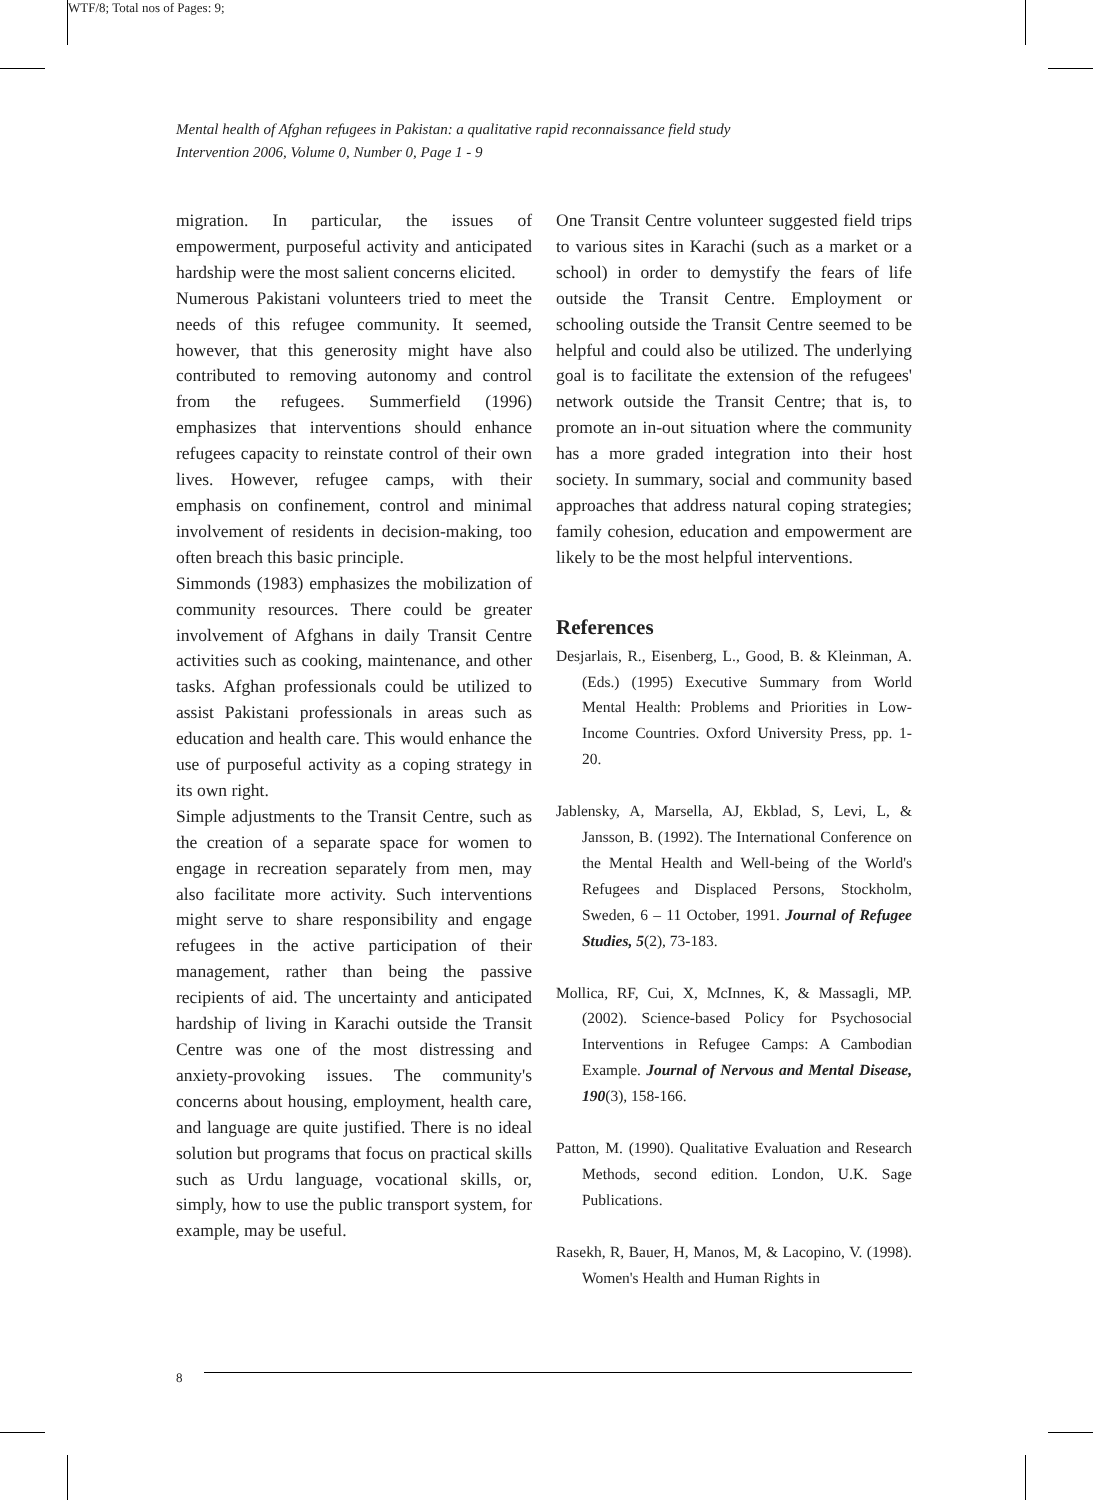WTF/8; Total nos of Pages: 9;
Mental health of Afghan refugees in Pakistan: a qualitative rapid reconnaissance field study
Intervention 2006, Volume 0, Number 0, Page 1 - 9
migration. In particular, the issues of empowerment, purposeful activity and anticipated hardship were the most salient concerns elicited.
Numerous Pakistani volunteers tried to meet the needs of this refugee community. It seemed, however, that this generosity might have also contributed to removing autonomy and control from the refugees. Summerfield (1996) emphasizes that interventions should enhance refugees capacity to reinstate control of their own lives. However, refugee camps, with their emphasis on confinement, control and minimal involvement of residents in decision-making, too often breach this basic principle.
Simmonds (1983) emphasizes the mobilization of community resources. There could be greater involvement of Afghans in daily Transit Centre activities such as cooking, maintenance, and other tasks. Afghan professionals could be utilized to assist Pakistani professionals in areas such as education and health care. This would enhance the use of purposeful activity as a coping strategy in its own right.
Simple adjustments to the Transit Centre, such as the creation of a separate space for women to engage in recreation separately from men, may also facilitate more activity. Such interventions might serve to share responsibility and engage refugees in the active participation of their management, rather than being the passive recipients of aid. The uncertainty and anticipated hardship of living in Karachi outside the Transit Centre was one of the most distressing and anxiety-provoking issues. The community's concerns about housing, employment, health care, and language are quite justified. There is no ideal solution but programs that focus on practical skills such as Urdu language, vocational skills, or, simply, how to use the public transport system, for example, may be useful.
One Transit Centre volunteer suggested field trips to various sites in Karachi (such as a market or a school) in order to demystify the fears of life outside the Transit Centre. Employment or schooling outside the Transit Centre seemed to be helpful and could also be utilized. The underlying goal is to facilitate the extension of the refugees' network outside the Transit Centre; that is, to promote an in-out situation where the community has a more graded integration into their host society. In summary, social and community based approaches that address natural coping strategies; family cohesion, education and empowerment are likely to be the most helpful interventions.
References
Desjarlais, R., Eisenberg, L., Good, B. & Kleinman, A. (Eds.) (1995) Executive Summary from World Mental Health: Problems and Priorities in Low-Income Countries. Oxford University Press, pp. 1-20.
Jablensky, A, Marsella, AJ, Ekblad, S, Levi, L, & Jansson, B. (1992). The International Conference on the Mental Health and Well-being of the World's Refugees and Displaced Persons, Stockholm, Sweden, 6 – 11 October, 1991. Journal of Refugee Studies, 5(2), 73-183.
Mollica, RF, Cui, X, McInnes, K, & Massagli, MP. (2002). Science-based Policy for Psychosocial Interventions in Refugee Camps: A Cambodian Example. Journal of Nervous and Mental Disease, 190(3), 158-166.
Patton, M. (1990). Qualitative Evaluation and Research Methods, second edition. London, U.K. Sage Publications.
Rasekh, R, Bauer, H, Manos, M, & Lacopino, V. (1998). Women's Health and Human Rights in
8